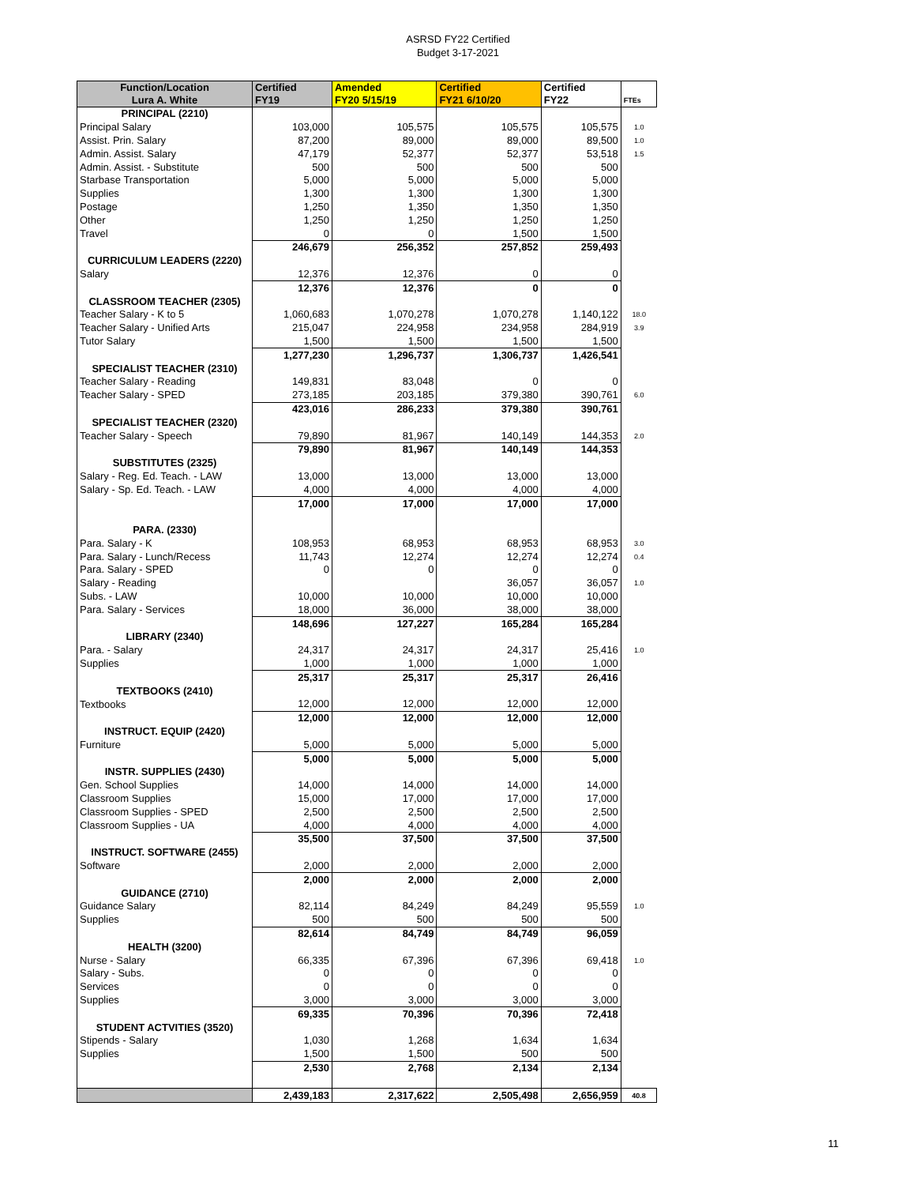ASRSD FY22 Certified
Budget 3-17-2021
| Function/Location Lura A. White | Certified FY19 | Amended FY20 5/15/19 | Certified FY21 6/10/20 | Certified FY22 | FTEs |
| --- | --- | --- | --- | --- | --- |
| PRINCIPAL (2210) | | | | | |
| Principal Salary | 103,000 | 105,575 | 105,575 | 105,575 | 1.0 |
| Assist. Prin. Salary | 87,200 | 89,000 | 89,000 | 89,500 | 1.0 |
| Admin. Assist. Salary | 47,179 | 52,377 | 52,377 | 53,518 | 1.5 |
| Admin. Assist. - Substitute | 500 | 500 | 500 | 500 | |
| Starbase Transportation | 5,000 | 5,000 | 5,000 | 5,000 | |
| Supplies | 1,300 | 1,300 | 1,300 | 1,300 | |
| Postage | 1,250 | 1,350 | 1,350 | 1,350 | |
| Other | 1,250 | 1,250 | 1,250 | 1,250 | |
| Travel | 0 | 0 | 1,500 | 1,500 | |
| | 246,679 | 256,352 | 257,852 | 259,493 | |
| CURRICULUM LEADERS (2220) | | | | | |
| Salary | 12,376 | 12,376 | 0 | 0 | |
| | 12,376 | 12,376 | 0 | 0 | |
| CLASSROOM TEACHER (2305) | | | | | |
| Teacher Salary - K to 5 | 1,060,683 | 1,070,278 | 1,070,278 | 1,140,122 | 18.0 |
| Teacher Salary - Unified Arts | 215,047 | 224,958 | 234,958 | 284,919 | 3.9 |
| Tutor Salary | 1,500 | 1,500 | 1,500 | 1,500 | |
| | 1,277,230 | 1,296,737 | 1,306,737 | 1,426,541 | |
| SPECIALIST TEACHER (2310) | | | | | |
| Teacher Salary - Reading | 149,831 | 83,048 | 0 | 0 | |
| Teacher Salary - SPED | 273,185 | 203,185 | 379,380 | 390,761 | 6.0 |
| | 423,016 | 286,233 | 379,380 | 390,761 | |
| SPECIALIST TEACHER (2320) | | | | | |
| Teacher Salary - Speech | 79,890 | 81,967 | 140,149 | 144,353 | 2.0 |
| | 79,890 | 81,967 | 140,149 | 144,353 | |
| SUBSTITUTES (2325) | | | | | |
| Salary - Reg. Ed. Teach. - LAW | 13,000 | 13,000 | 13,000 | 13,000 | |
| Salary - Sp. Ed. Teach. - LAW | 4,000 | 4,000 | 4,000 | 4,000 | |
| | 17,000 | 17,000 | 17,000 | 17,000 | |
| PARA. (2330) | | | | | |
| Para. Salary - K | 108,953 | 68,953 | 68,953 | 68,953 | 3.0 |
| Para. Salary - Lunch/Recess | 11,743 | 12,274 | 12,274 | 12,274 | 0.4 |
| Para. Salary - SPED | 0 | 0 | 0 | 0 | |
| Salary - Reading | | | 36,057 | 36,057 | 1.0 |
| Subs. - LAW | 10,000 | 10,000 | 10,000 | 10,000 | |
| Para. Salary - Services | 18,000 | 36,000 | 38,000 | 38,000 | |
| | 148,696 | 127,227 | 165,284 | 165,284 | |
| LIBRARY (2340) | | | | | |
| Para. - Salary | 24,317 | 24,317 | 24,317 | 25,416 | 1.0 |
| Supplies | 1,000 | 1,000 | 1,000 | 1,000 | |
| | 25,317 | 25,317 | 25,317 | 26,416 | |
| TEXTBOOKS (2410) | | | | | |
| Textbooks | 12,000 | 12,000 | 12,000 | 12,000 | |
| | 12,000 | 12,000 | 12,000 | 12,000 | |
| INSTRUCT. EQUIP (2420) | | | | | |
| Furniture | 5,000 | 5,000 | 5,000 | 5,000 | |
| | 5,000 | 5,000 | 5,000 | 5,000 | |
| INSTR. SUPPLIES (2430) | | | | | |
| Gen. School Supplies | 14,000 | 14,000 | 14,000 | 14,000 | |
| Classroom Supplies | 15,000 | 17,000 | 17,000 | 17,000 | |
| Classroom Supplies - SPED | 2,500 | 2,500 | 2,500 | 2,500 | |
| Classroom Supplies - UA | 4,000 | 4,000 | 4,000 | 4,000 | |
| | 35,500 | 37,500 | 37,500 | 37,500 | |
| INSTRUCT. SOFTWARE (2455) | | | | | |
| Software | 2,000 | 2,000 | 2,000 | 2,000 | |
| | 2,000 | 2,000 | 2,000 | 2,000 | |
| GUIDANCE (2710) | | | | | |
| Guidance Salary | 82,114 | 84,249 | 84,249 | 95,559 | 1.0 |
| Supplies | 500 | 500 | 500 | 500 | |
| | 82,614 | 84,749 | 84,749 | 96,059 | |
| HEALTH (3200) | | | | | |
| Nurse - Salary | 66,335 | 67,396 | 67,396 | 69,418 | 1.0 |
| Salary - Subs. | 0 | 0 | 0 | 0 | |
| Services | 0 | 0 | 0 | 0 | |
| Supplies | 3,000 | 3,000 | 3,000 | 3,000 | |
| | 69,335 | 70,396 | 70,396 | 72,418 | |
| STUDENT ACTVITIES (3520) | | | | | |
| Stipends - Salary | 1,030 | 1,268 | 1,634 | 1,634 | |
| Supplies | 1,500 | 1,500 | 500 | 500 | |
| | 2,530 | 2,768 | 2,134 | 2,134 | |
| | 2,439,183 | 2,317,622 | 2,505,498 | 2,656,959 | 40.8 |
11